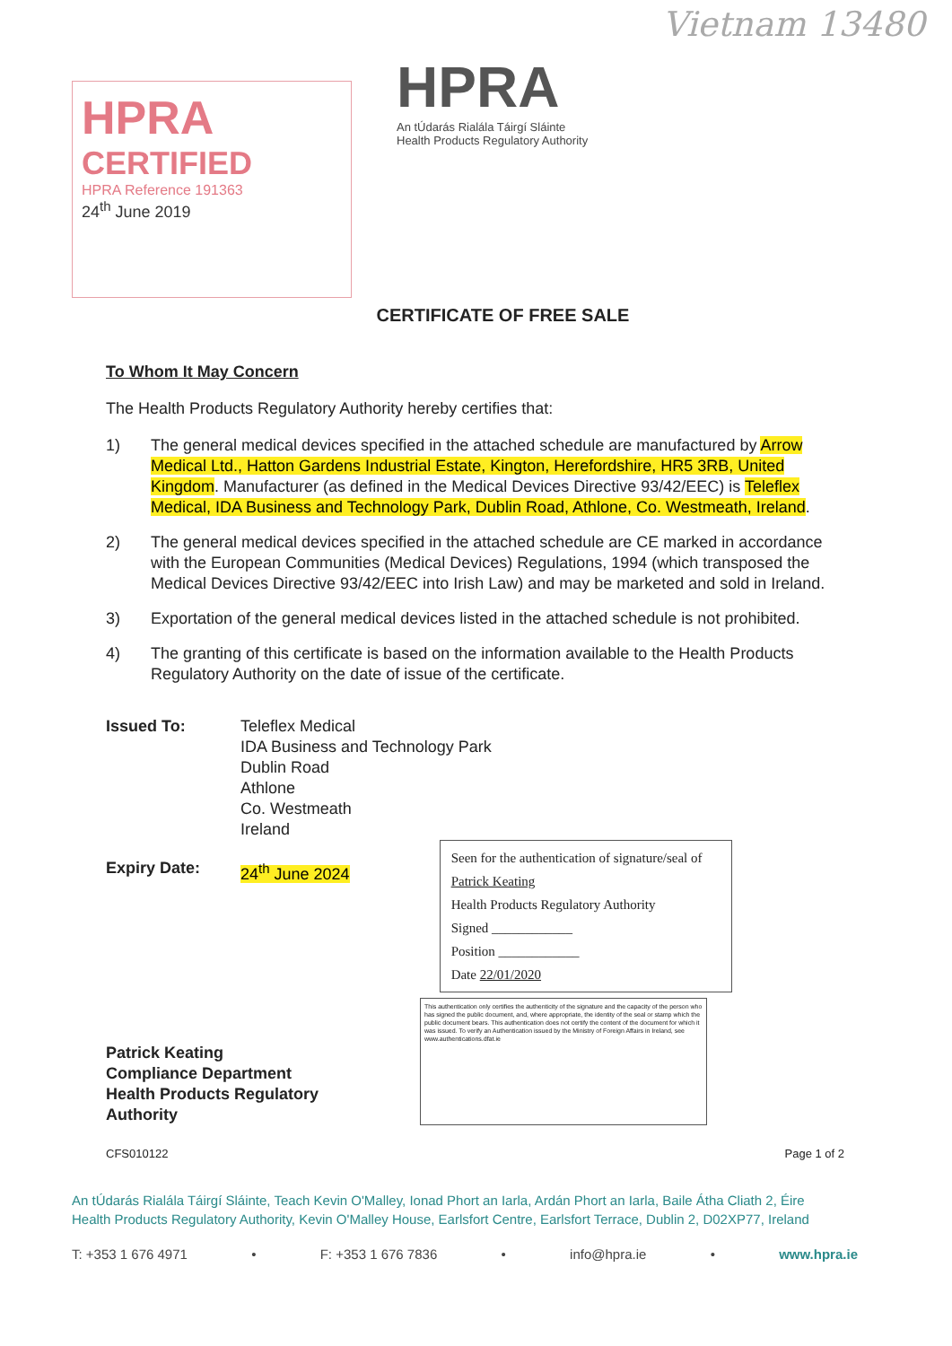Vietnam 13480
HPRA
CERTIFIED
HPRA Reference 191363
24<sup>th</sup> June 2019
HPRA
An tÚdarás Rialála Táirgí Sláinte
Health Products Regulatory Authority
CERTIFICATE OF FREE SALE
To Whom It May Concern
The Health Products Regulatory Authority hereby certifies that:
1) The general medical devices specified in the attached schedule are manufactured by Arrow Medical Ltd., Hatton Gardens Industrial Estate, Kington, Herefordshire, HR5 3RB, United Kingdom. Manufacturer (as defined in the Medical Devices Directive 93/42/EEC) is Teleflex Medical, IDA Business and Technology Park, Dublin Road, Athlone, Co. Westmeath, Ireland.
2) The general medical devices specified in the attached schedule are CE marked in accordance with the European Communities (Medical Devices) Regulations, 1994 (which transposed the Medical Devices Directive 93/42/EEC into Irish Law) and may be marketed and sold in Ireland.
3) Exportation of the general medical devices listed in the attached schedule is not prohibited.
4) The granting of this certificate is based on the information available to the Health Products Regulatory Authority on the date of issue of the certificate.
Issued To: Teleflex Medical
IDA Business and Technology Park
Dublin Road
Athlone
Co. Westmeath
Ireland
Expiry Date: 24<sup>th</sup> June 2024
Seen for the authentication of signature/seal of Patrick Keating
Health Products Regulatory Authority
Signed ____________
Position ____________
Date 22/01/2020
Patrick Keating
Compliance Department
Health Products Regulatory Authority
This authentication only certifies the authenticity of the signature and the capacity of the person who has signed the public document, and, where appropriate, the identity of the seal or stamp which the public document bears. This authentication does not certify the content of the document for which it was issued. To verify an Authentication issued by the Ministry of Foreign Affairs in Ireland, see www.authentications.dfat.ie
CFS010122 Page 1 of 2
An tÚdarás Rialála Táirgí Sláinte, Teach Kevin O'Malley, Ionad Phort an Iarla, Ardán Phort an Iarla, Baile Átha Cliath 2, Éire
Health Products Regulatory Authority, Kevin O'Malley House, Earlsfort Centre, Earlsfort Terrace, Dublin 2, D02XP77, Ireland
T: +353 1 676 4971 • F: +353 1 676 7836 • info@hpra.ie • www.hpra.ie